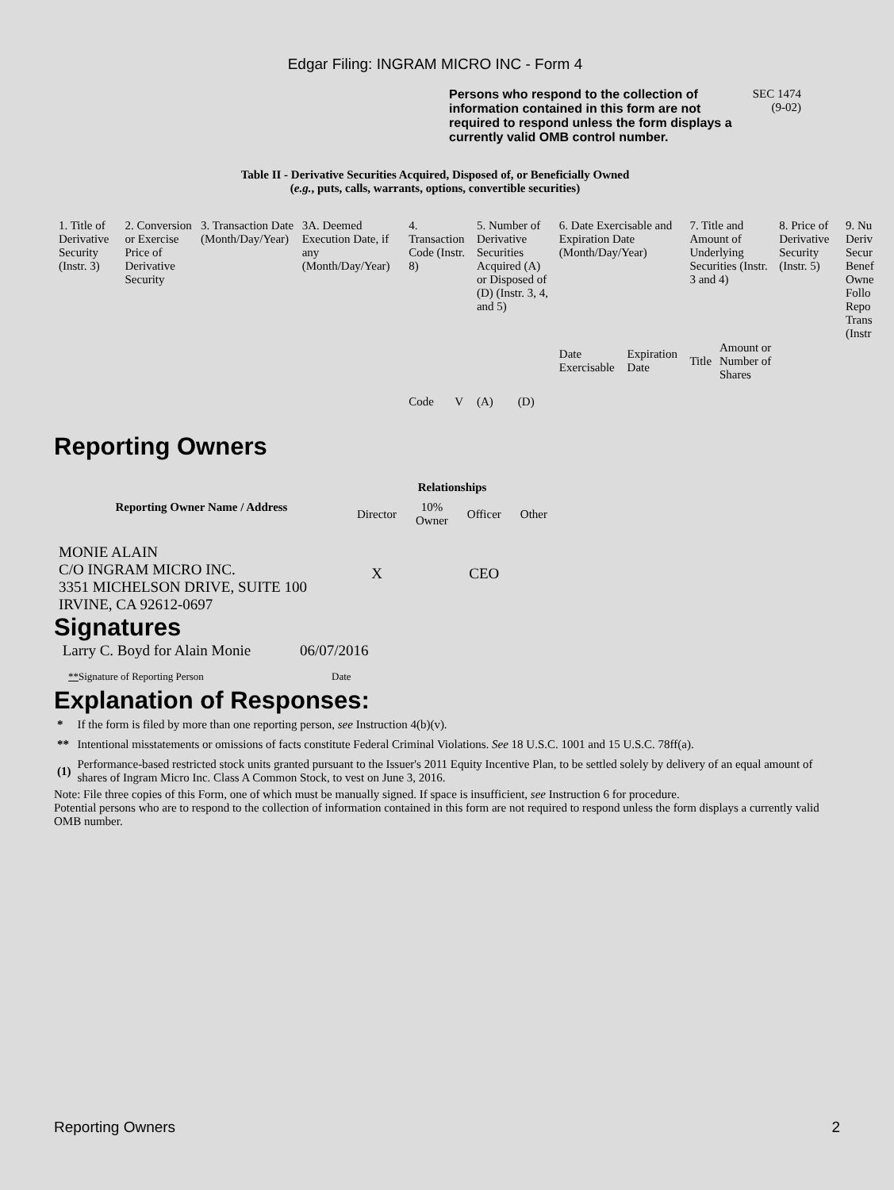Edgar Filing: INGRAM MICRO INC - Form 4
Persons who respond to the collection of information contained in this form are not required to respond unless the form displays a currently valid OMB control number.
SEC 1474
(9-02)
Table II - Derivative Securities Acquired, Disposed of, or Beneficially Owned
(e.g., puts, calls, warrants, options, convertible securities)
| 1. Title of Derivative Security (Instr. 3) | 2. Conversion or Exercise Price of Derivative Security | 3. Transaction Date (Month/Day/Year) | 3A. Deemed Execution Date, if any (Month/Day/Year) | 4. Transaction Code (Instr. 8) | | 5. Number of Derivative Securities Acquired (A) or Disposed of (D) (Instr. 3, 4, and 5) | | 6. Date Exercisable and Expiration Date (Month/Day/Year) | | 7. Title and Amount of Underlying Securities (Instr. 3 and 4) | | 8. Price of Derivative Security (Instr. 5) | 9. Nu Deriv Secur Benef Owne Follo Repo Trans (Instr |
| | | | | Code | V | (A) | (D) | Date Exercisable | Expiration Date | Title | Amount or Number of Shares | | |
Reporting Owners
| Reporting Owner Name / Address | Relationships | | | |
| --- | --- | --- | --- | --- |
| | Director | 10% Owner | Officer | Other |
| MONIE ALAIN C/O INGRAM MICRO INC. 3351 MICHELSON DRIVE, SUITE 100 IRVINE, CA 92612-0697 | X | | CEO | |
Signatures
| Larry C. Boyd for Alain Monie | 06/07/2016 |
| ** Signature of Reporting Person | Date |
Explanation of Responses:
| * | If the form is filed by more than one reporting person, see Instruction 4(b)(v). |
| ** | Intentional misstatements or omissions of facts constitute Federal Criminal Violations. See 18 U.S.C. 1001 and 15 U.S.C. 78ff(a). |
| (1) | Performance-based restricted stock units granted pursuant to the Issuer's 2011 Equity Incentive Plan, to be settled solely by delivery of an equal amount of shares of Ingram Micro Inc. Class A Common Stock, to vest on June 3, 2016. |
Note: File three copies of this Form, one of which must be manually signed. If space is insufficient, see Instruction 6 for procedure.
Potential persons who are to respond to the collection of information contained in this form are not required to respond unless the form displays a currently valid OMB number.
Reporting Owners 2